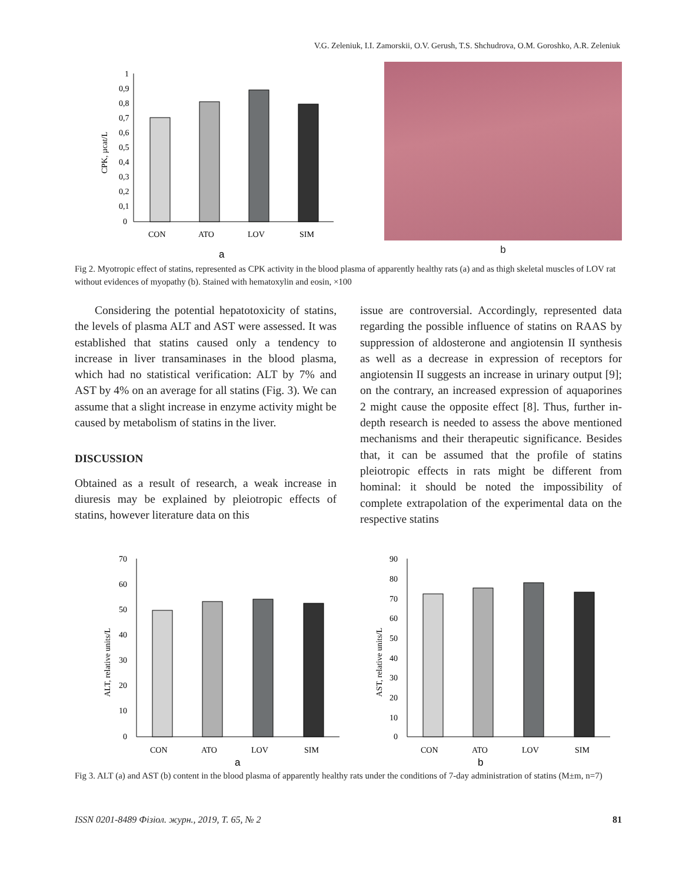V.G. Zeleniuk, I.I. Zamorskii, O.V. Gerush, T.S. Shchudrova, O.M. Goroshko, A.R. Zeleniuk
1
0,9
0,8
0,7
0,6
0,5
0,4
0,3
0,2
0,1
0
CPK, µcat/L
CON
ATO
LOV
SIM
a
b
Fig 2. Myotropic effect of statins, represented as CPK activity in the blood plasma of apparently healthy rats (a) and as thigh skeletal muscles of LOV rat without evidences of myopathy (b). Stained with hematoxylin and eosin, ×100
Considering the potential hepatotoxicity of statins, the levels of plasma ALT and AST were assessed. It was established that statins caused only a tendency to increase in liver transaminases in the blood plasma, which had no statistical verification: ALT by 7% and AST by 4% on an average for all statins (Fig. 3). We can assume that a slight increase in enzyme activity might be caused by metabolism of statins in the liver.
DISCUSSION
Obtained as a result of research, a weak increase in diuresis may be explained by pleiotropic effects of statins, however literature data on this
issue are controversial. Accordingly, represented data regarding the possible influence of statins on RAAS by suppression of aldosterone and angiotensin II synthesis as well as a decrease in expression of receptors for angiotensin II suggests an increase in urinary output [9]; on the contrary, an increased expression of aquaporines 2 might cause the opposite effect [8]. Thus, further in-depth research is needed to assess the above mentioned mechanisms and their therapeutic significance. Besides that, it can be assumed that the profile of statins pleiotropic effects in rats might be different from hominal: it should be noted the impossibility of complete extrapolation of the experimental data on the respective statins
70
60
50
40
30
20
10
0
ALT, relative units/L
CON
ATO
LOV
SIM
a
90
80
70
60
50
40
30
20
10
0
AST, relative units/L
CON
ATO
LOV
SIM
b
Fig 3. ALT (a) and AST (b) content in the blood plasma of apparently healthy rats under the conditions of 7-day administration of statins (M±m, n=7)
ISSN 0201-8489 Фізіол. журн., 2019, Т. 65, № 2 81